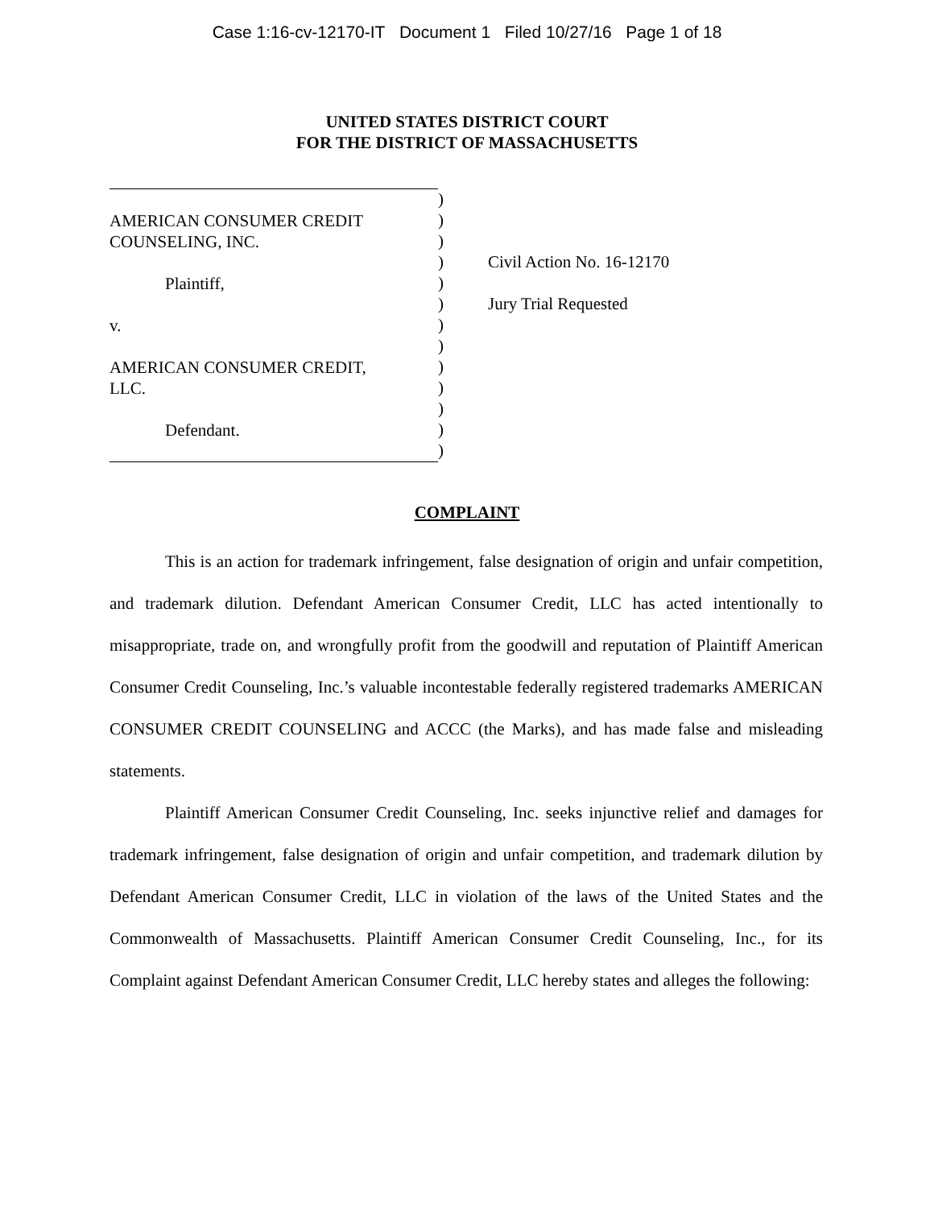Case 1:16-cv-12170-IT Document 1 Filed 10/27/16 Page 1 of 18
UNITED STATES DISTRICT COURT
FOR THE DISTRICT OF MASSACHUSETTS
AMERICAN CONSUMER CREDIT
COUNSELING, INC.
Plaintiff,
v.
AMERICAN CONSUMER CREDIT,
LLC.
Defendant.
)
)
)
)
)
)
)
)
)
)
)
)
)
Civil Action No. 16-12170
Jury Trial Requested
COMPLAINT
This is an action for trademark infringement, false designation of origin and unfair competition, and trademark dilution. Defendant American Consumer Credit, LLC has acted intentionally to misappropriate, trade on, and wrongfully profit from the goodwill and reputation of Plaintiff American Consumer Credit Counseling, Inc.’s valuable incontestable federally registered trademarks AMERICAN CONSUMER CREDIT COUNSELING and ACCC (the Marks), and has made false and misleading statements.
Plaintiff American Consumer Credit Counseling, Inc. seeks injunctive relief and damages for trademark infringement, false designation of origin and unfair competition, and trademark dilution by Defendant American Consumer Credit, LLC in violation of the laws of the United States and the Commonwealth of Massachusetts. Plaintiff American Consumer Credit Counseling, Inc., for its Complaint against Defendant American Consumer Credit, LLC hereby states and alleges the following: